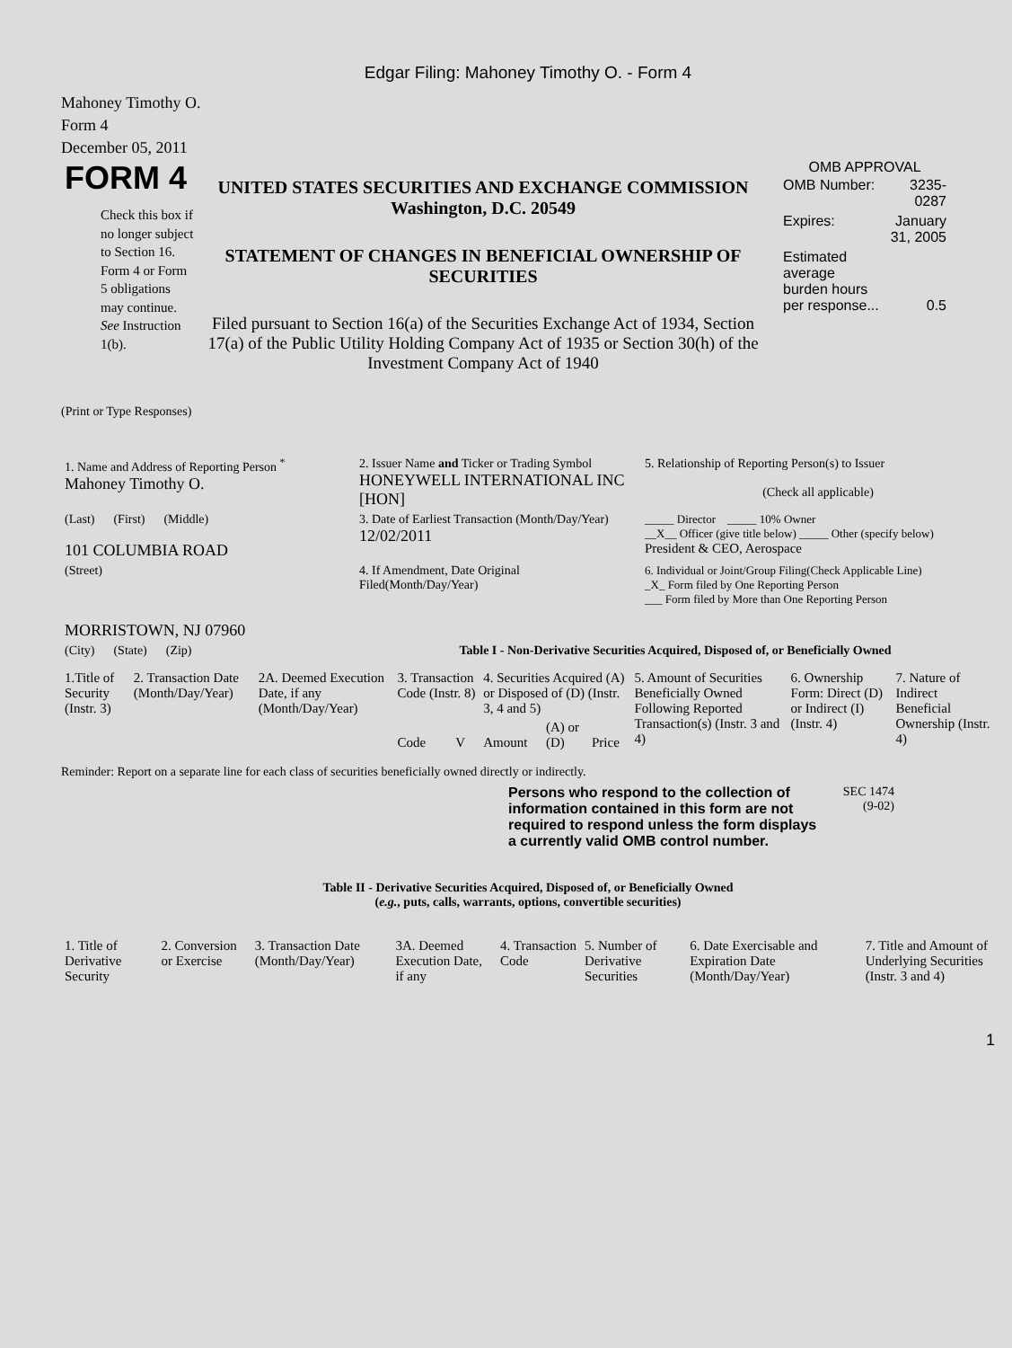Edgar Filing: Mahoney Timothy O. - Form 4
Mahoney Timothy O.
Form 4
December 05, 2011
FORM 4
Check this box if no longer subject to Section 16. Form 4 or Form 5 obligations may continue. See Instruction 1(b).
UNITED STATES SECURITIES AND EXCHANGE COMMISSION
Washington, D.C. 20549
STATEMENT OF CHANGES IN BENEFICIAL OWNERSHIP OF SECURITIES
Filed pursuant to Section 16(a) of the Securities Exchange Act of 1934, Section 17(a) of the Public Utility Holding Company Act of 1935 or Section 30(h) of the Investment Company Act of 1940
OMB APPROVAL
| OMB Number: | 3235-0287 |
| Expires: | January 31, 2005 |
| Estimated average burden hours per response... | 0.5 |
(Print or Type Responses)
| 1. Name and Address of Reporting Person <sup>*</sup> Mahoney Timothy O. | 2. Issuer Name and Ticker or Trading Symbol HONEYWELL INTERNATIONAL INC [HON] | 5. Relationship of Reporting Person(s) to Issuer (Check all applicable) |
| (Last) (First) (Middle) 101 COLUMBIA ROAD | 3. Date of Earliest Transaction (Month/Day/Year) 12/02/2011 | _____ Director _____ 10% Owner __X__ Officer (give title below) _____ Other (specify below) President & CEO, Aerospace |
| (Street) MORRISTOWN, NJ 07960 | 4. If Amendment, Date Original Filed(Month/Day/Year) | 6. Individual or Joint/Group Filing(Check Applicable Line) _X_ Form filed by One Reporting Person ___ Form filed by More than One Reporting Person |
| (City) (State) (Zip) | Table I - Non-Derivative Securities Acquired, Disposed of, or Beneficially Owned | |
| 1.Title of Security (Instr. 3) | 2. Transaction Date (Month/Day/Year) | 2A. Deemed Execution Date, if any (Month/Day/Year) | 3. Transaction Code (Instr. 8) | | 4. Securities Acquired (A) or Disposed of (D) (Instr. 3, 4 and 5) | | | 5. Amount of Securities Beneficially Owned Following Reported Transaction(s) (Instr. 3 and 4) | 6. Ownership Form: Direct (D) or Indirect (I) (Instr. 4) | 7. Nature of Indirect Beneficial Ownership (Instr. 4) |
| --- | --- | --- | --- | --- | --- | --- | --- | --- | --- | --- |
| | | | Code | V | Amount | (A) or (D) | Price | | | |
Reminder: Report on a separate line for each class of securities beneficially owned directly or indirectly.
Persons who respond to the collection of information contained in this form are not required to respond unless the form displays a currently valid OMB control number.
SEC 1474
(9-02)
Table II - Derivative Securities Acquired, Disposed of, or Beneficially Owned
(e.g., puts, calls, warrants, options, convertible securities)
| 1. Title of Derivative Security | 2. Conversion or Exercise | 3. Transaction Date (Month/Day/Year) | 3A. Deemed Execution Date, if any | 4. Transaction Code | 5. Number of Derivative Securities | 6. Date Exercisable and Expiration Date (Month/Day/Year) | 7. Title and Amount of Underlying Securities (Instr. 3 and 4) |
| --- | --- | --- | --- | --- | --- | --- | --- |
1